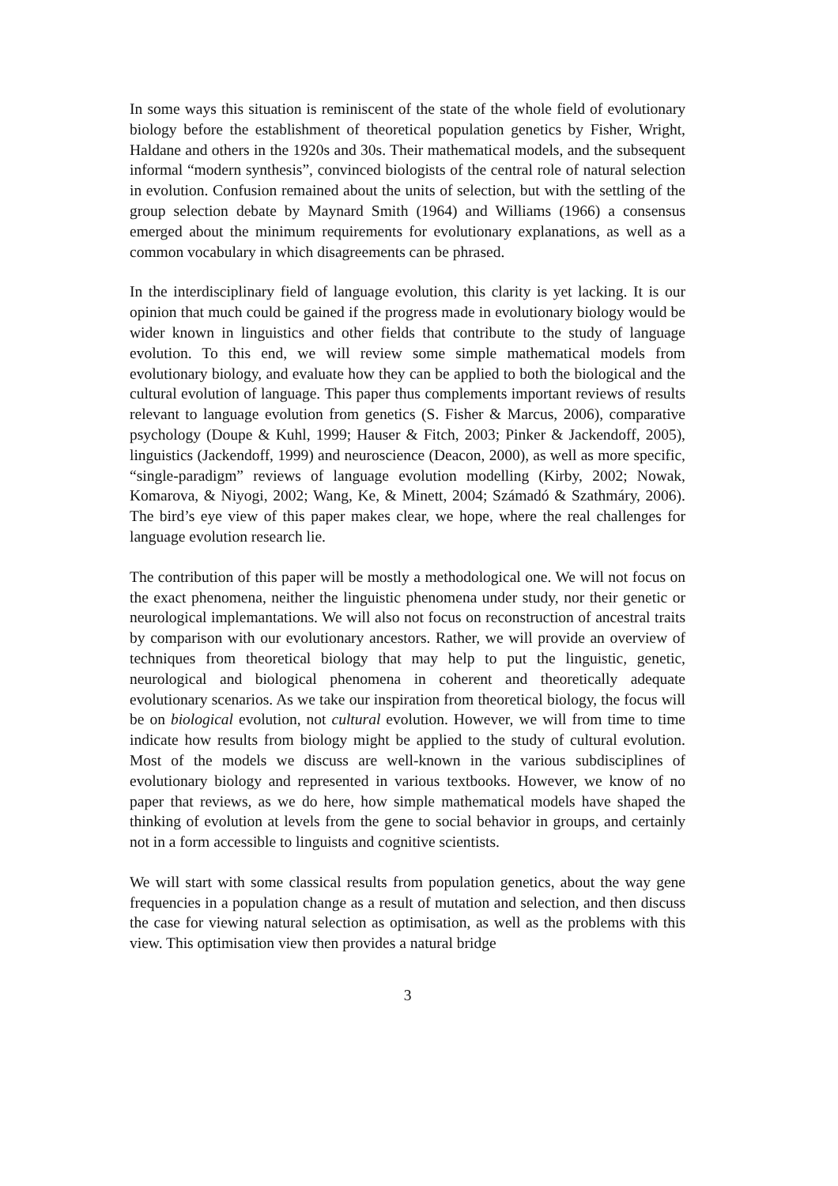In some ways this situation is reminiscent of the state of the whole field of evolutionary biology before the establishment of theoretical population genetics by Fisher, Wright, Haldane and others in the 1920s and 30s. Their mathematical models, and the subsequent informal “modern synthesis”, convinced biologists of the central role of natural selection in evolution. Confusion remained about the units of selection, but with the settling of the group selection debate by Maynard Smith (1964) and Williams (1966) a consensus emerged about the minimum requirements for evolutionary explanations, as well as a common vocabulary in which disagreements can be phrased.
In the interdisciplinary field of language evolution, this clarity is yet lacking. It is our opinion that much could be gained if the progress made in evolutionary biology would be wider known in linguistics and other fields that contribute to the study of language evolution. To this end, we will review some simple mathematical models from evolutionary biology, and evaluate how they can be applied to both the biological and the cultural evolution of language. This paper thus complements important reviews of results relevant to language evolution from genetics (S. Fisher & Marcus, 2006), comparative psychology (Doupe & Kuhl, 1999; Hauser & Fitch, 2003; Pinker & Jackendoff, 2005), linguistics (Jackendoff, 1999) and neuroscience (Deacon, 2000), as well as more specific, “single-paradigm” reviews of language evolution modelling (Kirby, 2002; Nowak, Komarova, & Niyogi, 2002; Wang, Ke, & Minett, 2004; Számadó & Szathmáry, 2006). The bird’s eye view of this paper makes clear, we hope, where the real challenges for language evolution research lie.
The contribution of this paper will be mostly a methodological one. We will not focus on the exact phenomena, neither the linguistic phenomena under study, nor their genetic or neurological implemantations. We will also not focus on reconstruction of ancestral traits by comparison with our evolutionary ancestors. Rather, we will provide an overview of techniques from theoretical biology that may help to put the linguistic, genetic, neurological and biological phenomena in coherent and theoretically adequate evolutionary scenarios. As we take our inspiration from theoretical biology, the focus will be on biological evolution, not cultural evolution. However, we will from time to time indicate how results from biology might be applied to the study of cultural evolution. Most of the models we discuss are well-known in the various subdisciplines of evolutionary biology and represented in various textbooks. However, we know of no paper that reviews, as we do here, how simple mathematical models have shaped the thinking of evolution at levels from the gene to social behavior in groups, and certainly not in a form accessible to linguists and cognitive scientists.
We will start with some classical results from population genetics, about the way gene frequencies in a population change as a result of mutation and selection, and then discuss the case for viewing natural selection as optimisation, as well as the problems with this view. This optimisation view then provides a natural bridge
3